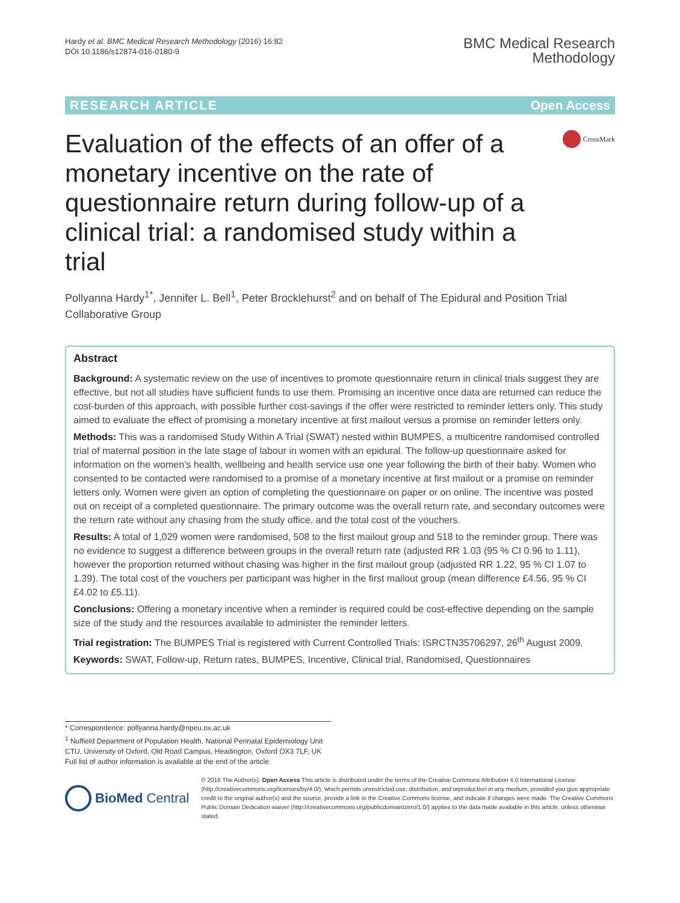Hardy et al. BMC Medical Research Methodology (2016) 16:82
DOI 10.1186/s12874-016-0180-9
BMC Medical Research
Methodology
RESEARCH ARTICLE Open Access
Evaluation of the effects of an offer of a monetary incentive on the rate of questionnaire return during follow-up of a clinical trial: a randomised study within a trial
CrossMark
Pollyanna Hardy<sup>1*</sup>, Jennifer L. Bell<sup>1</sup>, Peter Brocklehurst<sup>2</sup> and on behalf of The Epidural and Position Trial Collaborative Group
Abstract
Background: A systematic review on the use of incentives to promote questionnaire return in clinical trials suggest they are effective, but not all studies have sufficient funds to use them. Promising an incentive once data are returned can reduce the cost-burden of this approach, with possible further cost-savings if the offer were restricted to reminder letters only. This study aimed to evaluate the effect of promising a monetary incentive at first mailout versus a promise on reminder letters only.
Methods: This was a randomised Study Within A Trial (SWAT) nested within BUMPES, a multicentre randomised controlled trial of maternal position in the late stage of labour in women with an epidural. The follow-up questionnaire asked for information on the women’s health, wellbeing and health service use one year following the birth of their baby. Women who consented to be contacted were randomised to a promise of a monetary incentive at first mailout or a promise on reminder letters only. Women were given an option of completing the questionnaire on paper or on online. The incentive was posted out on receipt of a completed questionnaire. The primary outcome was the overall return rate, and secondary outcomes were the return rate without any chasing from the study office, and the total cost of the vouchers.
Results: A total of 1,029 women were randomised, 508 to the first mailout group and 518 to the reminder group. There was no evidence to suggest a difference between groups in the overall return rate (adjusted RR 1.03 (95 % CI 0.96 to 1.11), however the proportion returned without chasing was higher in the first mailout group (adjusted RR 1.22, 95 % CI 1.07 to 1.39). The total cost of the vouchers per participant was higher in the first mailout group (mean difference £4.56, 95 % CI £4.02 to £5.11).
Conclusions: Offering a monetary incentive when a reminder is required could be cost-effective depending on the sample size of the study and the resources available to administer the reminder letters.
Trial registration: The BUMPES Trial is registered with Current Controlled Trials: ISRCTN35706297, 26<sup>th</sup> August 2009.
Keywords: SWAT, Follow-up, Return rates, BUMPES, Incentive, Clinical trial, Randomised, Questionnaires
* Correspondence: pollyanna.hardy@npeu.ox.ac.uk
<sup>1</sup> Nuffield Department of Population Health, National Perinatal Epidemiology Unit CTU, University of Oxford, Old Road Campus, Headington, Oxford OX3 7LF, UK
Full list of author information is available at the end of the article
BioMed Central
© 2016 The Author(s). Open Access This article is distributed under the terms of the Creative Commons Attribution 4.0 International License (http://creativecommons.org/licenses/by/4.0/), which permits unrestricted use, distribution, and reproduction in any medium, provided you give appropriate credit to the original author(s) and the source, provide a link to the Creative Commons license, and indicate if changes were made. The Creative Commons Public Domain Dedication waiver (http://creativecommons.org/publicdomain/zero/1.0/) applies to the data made available in this article, unless otherwise stated.